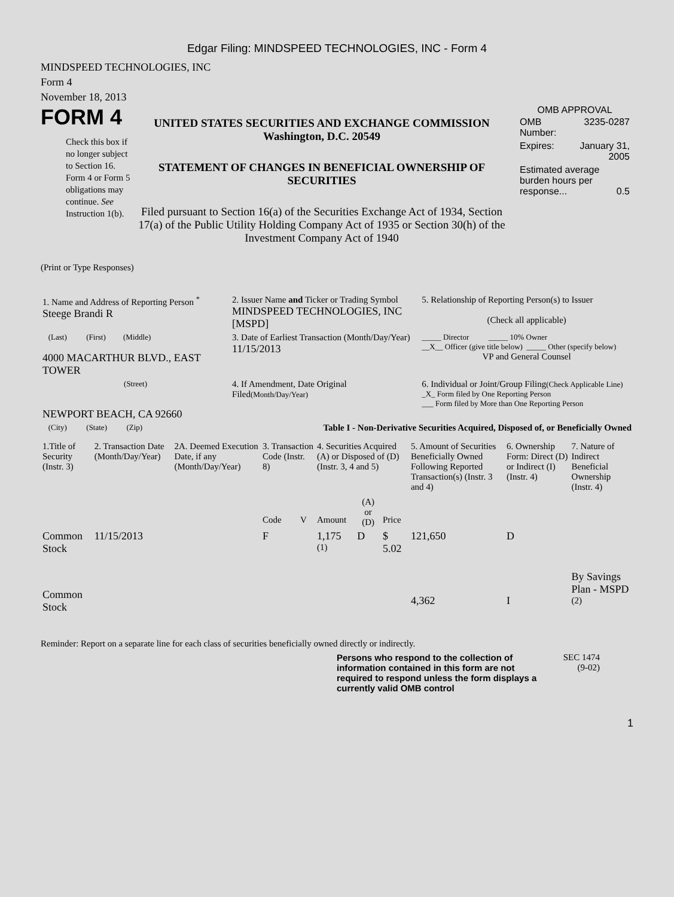Edgar Filing: MINDSPEED TECHNOLOGIES, INC - Form 4
MINDSPEED TECHNOLOGIES, INC
Form 4
November 18, 2013
FORM 4
Check this box if no longer subject to Section 16. Form 4 or Form 5 obligations may continue. See Instruction 1(b).
UNITED STATES SECURITIES AND EXCHANGE COMMISSION
Washington, D.C. 20549
STATEMENT OF CHANGES IN BENEFICIAL OWNERSHIP OF SECURITIES
Filed pursuant to Section 16(a) of the Securities Exchange Act of 1934, Section 17(a) of the Public Utility Holding Company Act of 1935 or Section 30(h) of the Investment Company Act of 1940
OMB APPROVAL
| OMB Number: | 3235-0287 |
| Expires: | January 31, 2005 |
| Estimated average burden hours per response... 0.5 | |
(Print or Type Responses)
| 1. Name and Address of Reporting Person <sup>*</sup> Steege Brandi R | 2. Issuer Name and Ticker or Trading Symbol MINDSPEED TECHNOLOGIES, INC [MSPD] | 5. Relationship of Reporting Person(s) to Issuer (Check all applicable) |
| (Last) (First) (Middle) 4000 MACARTHUR BLVD., EAST TOWER | 3. Date of Earliest Transaction (Month/Day/Year) 11/15/2013 | _____ Director _____ 10% Owner __X__ Officer (give title below) _____ Other (specify below) VP and General Counsel |
| (Street) NEWPORT BEACH, CA 92660 | 4. If Amendment, Date Original Filed (Month/Day/Year) | 6. Individual or Joint/Group Filing (Check Applicable Line) _X_ Form filed by One Reporting Person ___ Form filed by More than One Reporting Person |
| (City) (State) (Zip) | Table I - Non-Derivative Securities Acquired, Disposed of, or Beneficially Owned | |
| 1.Title of Security (Instr. 3) | 2. Transaction Date (Month/Day/Year) | 2A. Deemed Execution Date, if any (Month/Day/Year) | 3. Transaction Code (Instr. 8) | | 4. Securities Acquired (A) or Disposed of (D) (Instr. 3, 4 and 5) | | | 5. Amount of Securities Beneficially Owned Following Reported Transaction(s) (Instr. 3 and 4) | 6. Ownership Form: Direct (D) or Indirect (I) (Instr. 4) | 7. Nature of Indirect Beneficial Ownership (Instr. 4) |
| --- | --- | --- | --- | --- | --- | --- | --- | --- | --- | --- |
| | | | Code | V | Amount | (A) or (D) | Price | | | |
| Common Stock | 11/15/2013 | | F | | 1,175 <sup>(1)</sup> | D | $ 5.02 | 121,650 | D | |
| Common Stock | | | | | | | | 4,362 | I | By Savings Plan - MSPD <sup>(2)</sup> |
Reminder: Report on a separate line for each class of securities beneficially owned directly or indirectly.
Persons who respond to the collection of information contained in this form are not required to respond unless the form displays a currently valid OMB control
SEC 1474
(9-02)
1